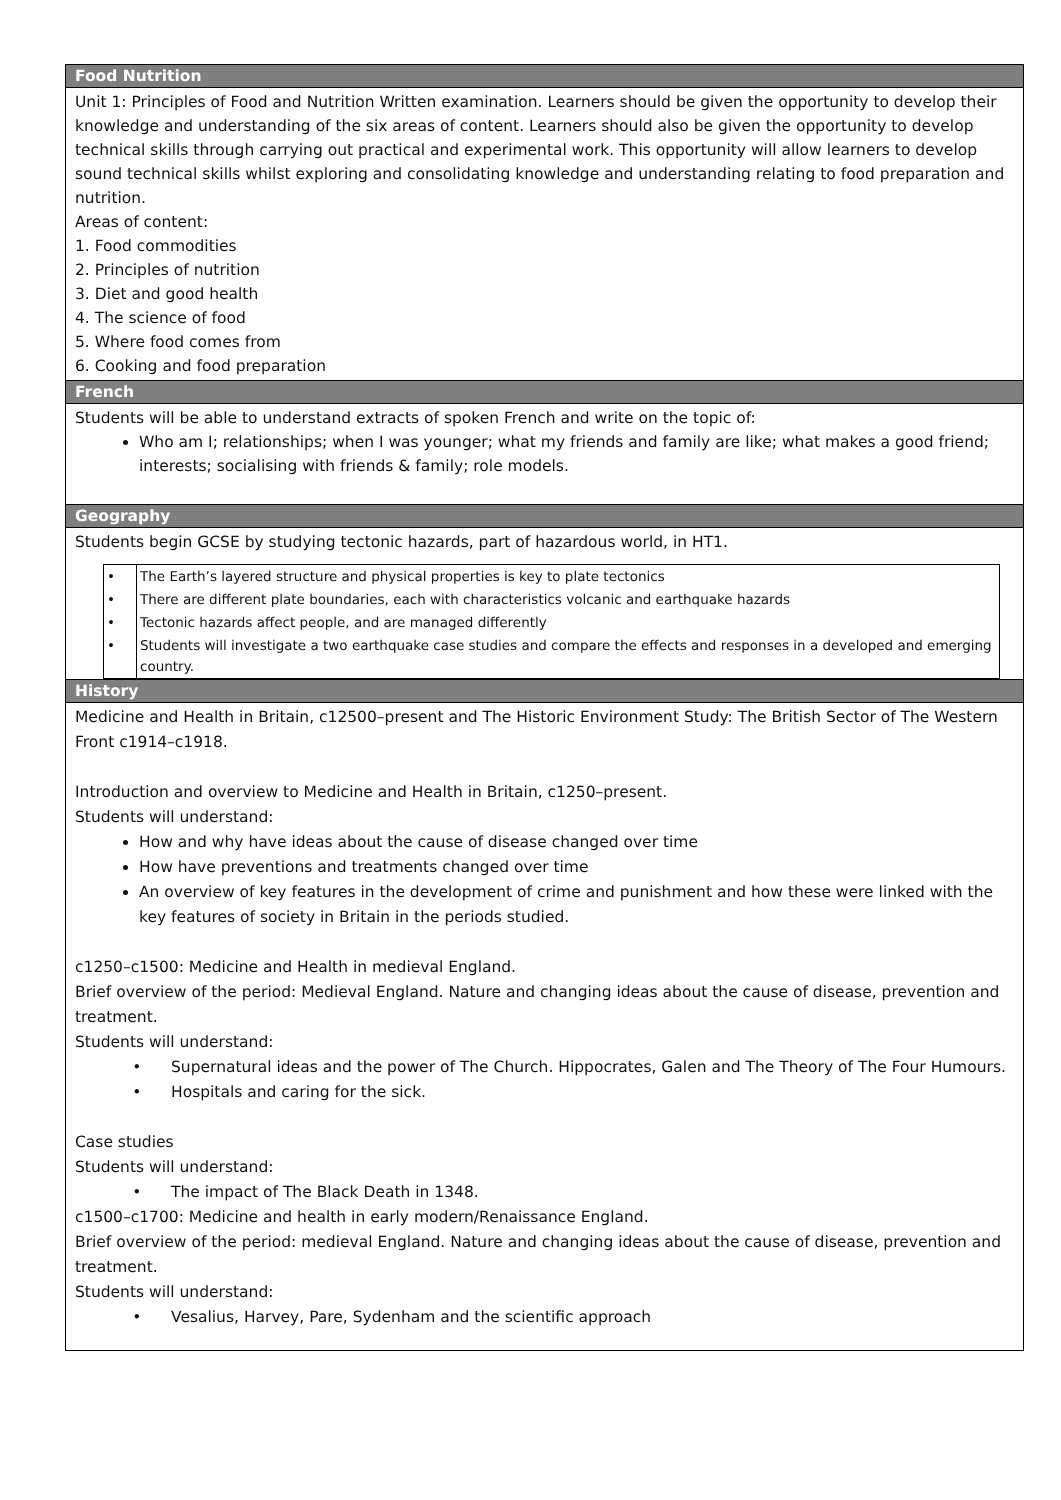Food Nutrition
Unit 1: Principles of Food and Nutrition Written examination. Learners should be given the opportunity to develop their knowledge and understanding of the six areas of content. Learners should also be given the opportunity to develop technical skills through carrying out practical and experimental work. This opportunity will allow learners to develop sound technical skills whilst exploring and consolidating knowledge and understanding relating to food preparation and nutrition.
Areas of content:
1. Food commodities
2. Principles of nutrition
3. Diet and good health
4. The science of food
5. Where food comes from
6. Cooking and food preparation
French
Students will be able to understand extracts of spoken French and write on the topic of:
Who am I; relationships; when I was younger; what my friends and family are like; what makes a good friend; interests; socialising with friends & family; role models.
Geography
Students begin GCSE by studying tectonic hazards, part of hazardous world, in HT1.
| • | The Earth’s layered structure and physical properties is key to plate tectonics |
| • | There are different plate boundaries, each with characteristics volcanic and earthquake hazards |
| • | Tectonic hazards affect people, and are managed differently |
| • | Students will investigate a two earthquake case studies and compare the effects and responses in a developed and emerging country. |
History
Medicine and Health in Britain, c12500–present and The Historic Environment Study: The British Sector of The Western Front c1914–c1918.
Introduction and overview to Medicine and Health in Britain, c1250–present.
Students will understand:
How and why have ideas about the cause of disease changed over time
How have preventions and treatments changed over time
An overview of key features in the development of crime and punishment and how these were linked with the key features of society in Britain in the periods studied.
c1250–c1500: Medicine and Health in medieval England.
Brief overview of the period: Medieval England. Nature and changing ideas about the cause of disease, prevention and treatment.
Students will understand:
Supernatural ideas and the power of The Church. Hippocrates, Galen and The Theory of The Four Humours.
Hospitals and caring for the sick.
Case studies
Students will understand:
The impact of The Black Death in 1348.
c1500–c1700: Medicine and health in early modern/Renaissance England.
Brief overview of the period: medieval England. Nature and changing ideas about the cause of disease, prevention and treatment.
Students will understand:
Vesalius, Harvey, Pare, Sydenham and the scientific approach